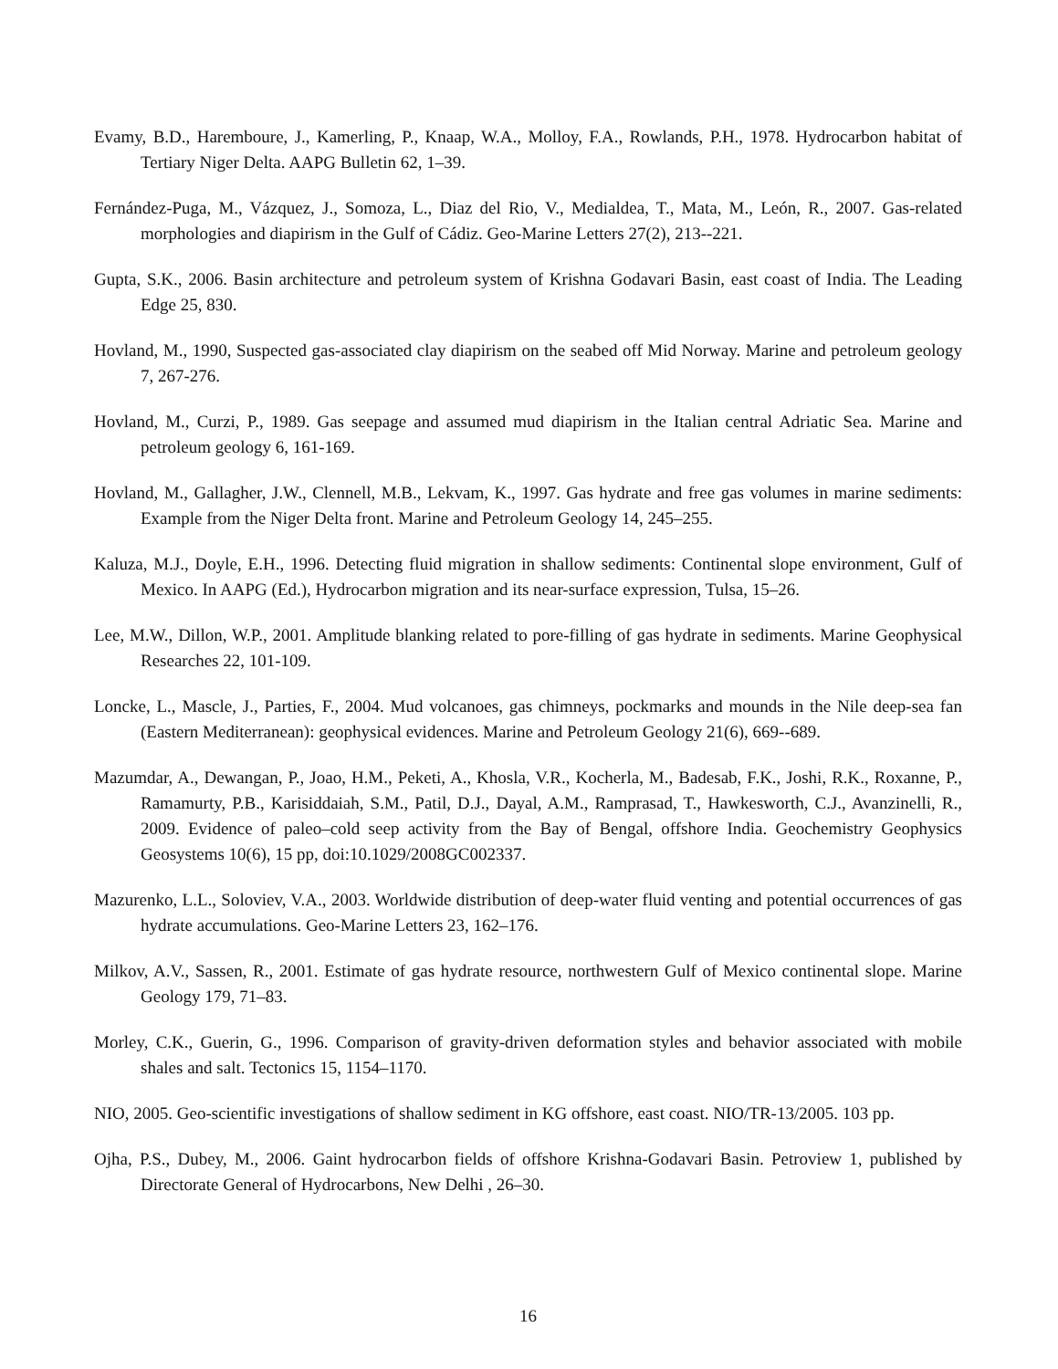Evamy, B.D., Haremboure, J., Kamerling, P., Knaap, W.A., Molloy, F.A., Rowlands, P.H., 1978. Hydrocarbon habitat of Tertiary Niger Delta. AAPG Bulletin 62, 1–39.
Fernández-Puga, M., Vázquez, J., Somoza, L., Diaz del Rio, V., Medialdea, T., Mata, M., León, R., 2007. Gas-related morphologies and diapirism in the Gulf of Cádiz. Geo-Marine Letters 27(2), 213--221.
Gupta, S.K., 2006. Basin architecture and petroleum system of Krishna Godavari Basin, east coast of India. The Leading Edge 25, 830.
Hovland, M., 1990, Suspected gas-associated clay diapirism on the seabed off Mid Norway. Marine and petroleum geology 7, 267-276.
Hovland, M., Curzi, P., 1989. Gas seepage and assumed mud diapirism in the Italian central Adriatic Sea. Marine and petroleum geology 6, 161-169.
Hovland, M., Gallagher, J.W., Clennell, M.B., Lekvam, K., 1997. Gas hydrate and free gas volumes in marine sediments: Example from the Niger Delta front. Marine and Petroleum Geology 14, 245–255.
Kaluza, M.J., Doyle, E.H., 1996. Detecting fluid migration in shallow sediments: Continental slope environment, Gulf of Mexico. In AAPG (Ed.), Hydrocarbon migration and its near-surface expression, Tulsa, 15–26.
Lee, M.W., Dillon, W.P., 2001. Amplitude blanking related to pore-filling of gas hydrate in sediments. Marine Geophysical Researches 22, 101-109.
Loncke, L., Mascle, J., Parties, F., 2004. Mud volcanoes, gas chimneys, pockmarks and mounds in the Nile deep-sea fan (Eastern Mediterranean): geophysical evidences. Marine and Petroleum Geology 21(6), 669--689.
Mazumdar, A., Dewangan, P., Joao, H.M., Peketi, A., Khosla, V.R., Kocherla, M., Badesab, F.K., Joshi, R.K., Roxanne, P., Ramamurty, P.B., Karisiddaiah, S.M., Patil, D.J., Dayal, A.M., Ramprasad, T., Hawkesworth, C.J., Avanzinelli, R., 2009. Evidence of paleo–cold seep activity from the Bay of Bengal, offshore India. Geochemistry Geophysics Geosystems 10(6), 15 pp, doi:10.1029/2008GC002337.
Mazurenko, L.L., Soloviev, V.A., 2003. Worldwide distribution of deep-water fluid venting and potential occurrences of gas hydrate accumulations. Geo-Marine Letters 23, 162–176.
Milkov, A.V., Sassen, R., 2001. Estimate of gas hydrate resource, northwestern Gulf of Mexico continental slope. Marine Geology 179, 71–83.
Morley, C.K., Guerin, G., 1996. Comparison of gravity-driven deformation styles and behavior associated with mobile shales and salt. Tectonics 15, 1154–1170.
NIO, 2005. Geo-scientific investigations of shallow sediment in KG offshore, east coast. NIO/TR-13/2005. 103 pp.
Ojha, P.S., Dubey, M., 2006. Gaint hydrocarbon fields of offshore Krishna-Godavari Basin. Petroview 1, published by Directorate General of Hydrocarbons, New Delhi , 26–30.
16